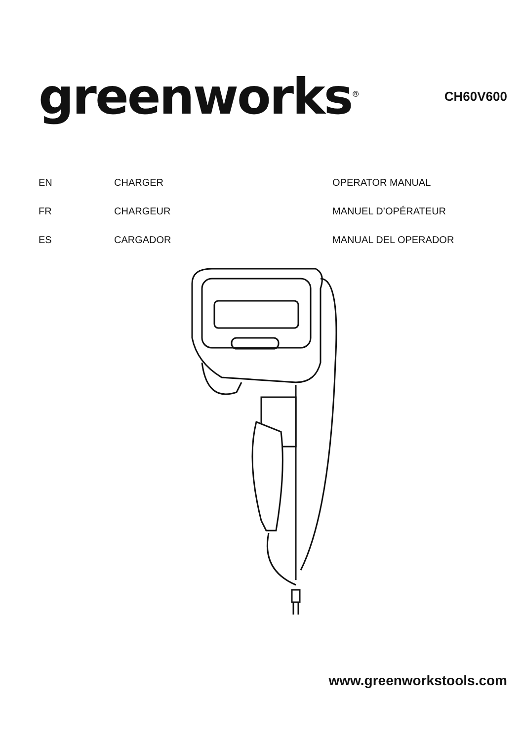greenworks<sup>®</sup>
CH60V600
| EN | CHARGER | OPERATOR MANUAL |
| FR | CHARGEUR | MANUEL D’OPÉRATEUR |
| ES | CARGADOR | MANUAL DEL OPERADOR |
www.greenworkstools.com